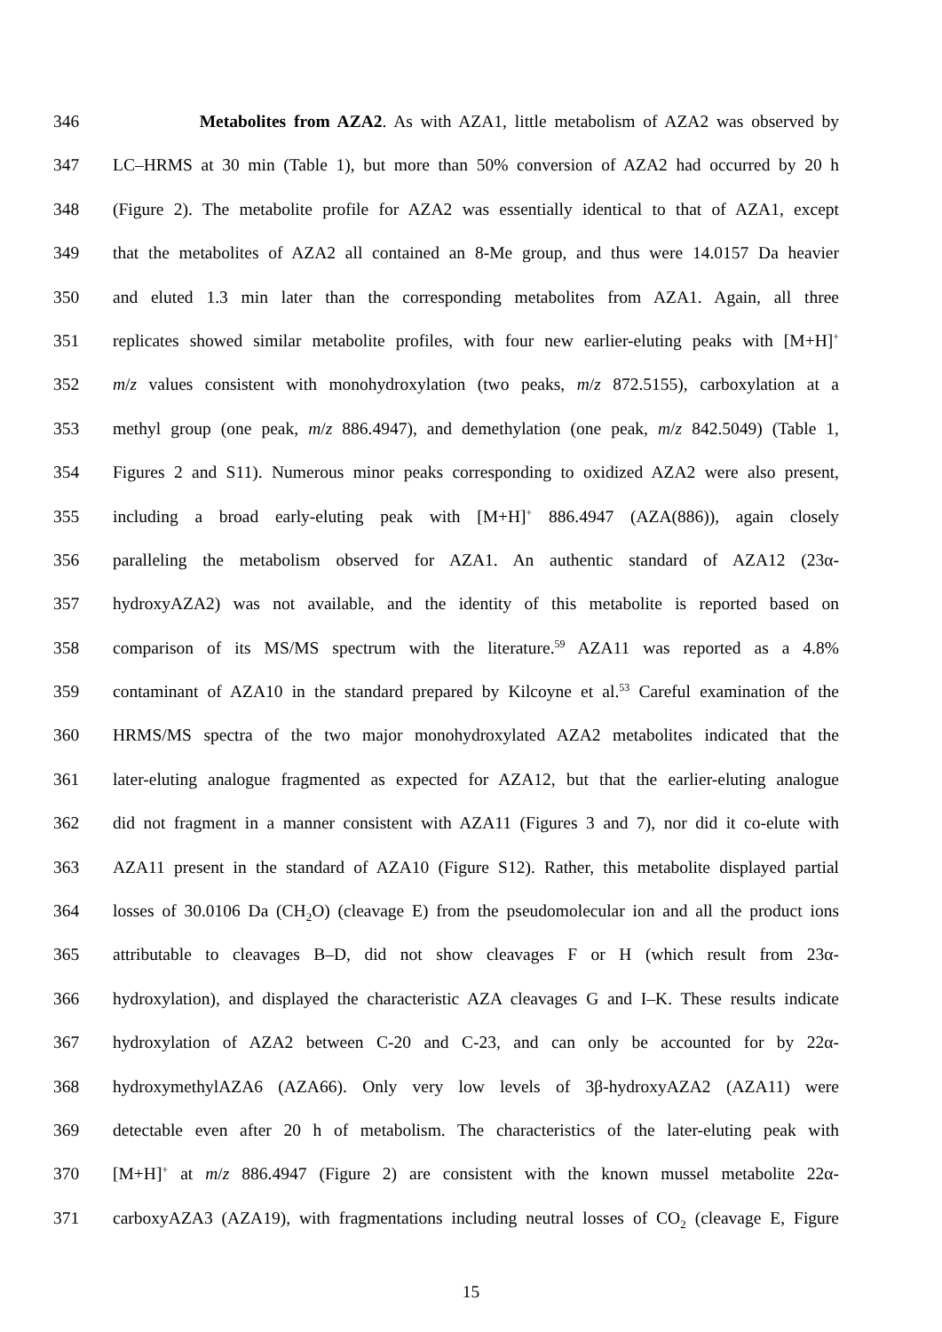346 Metabolites from AZA2. As with AZA1, little metabolism of AZA2 was observed by
347 LC–HRMS at 30 min (Table 1), but more than 50% conversion of AZA2 had occurred by 20 h
348 (Figure 2). The metabolite profile for AZA2 was essentially identical to that of AZA1, except
349 that the metabolites of AZA2 all contained an 8-Me group, and thus were 14.0157 Da heavier
350 and eluted 1.3 min later than the corresponding metabolites from AZA1. Again, all three
351 replicates showed similar metabolite profiles, with four new earlier-eluting peaks with [M+H]<sup>+</sup>
352 m/z values consistent with monohydroxylation (two peaks, m/z 872.5155), carboxylation at a
353 methyl group (one peak, m/z 886.4947), and demethylation (one peak, m/z 842.5049) (Table 1,
354 Figures 2 and S11). Numerous minor peaks corresponding to oxidized AZA2 were also present,
355 including a broad early-eluting peak with [M+H]<sup>+</sup> 886.4947 (AZA(886)), again closely
356 paralleling the metabolism observed for AZA1. An authentic standard of AZA12 (23α-
357 hydroxyAZA2) was not available, and the identity of this metabolite is reported based on
358 comparison of its MS/MS spectrum with the literature.<sup>59</sup> AZA11 was reported as a 4.8%
359 contaminant of AZA10 in the standard prepared by Kilcoyne et al.<sup>53</sup> Careful examination of the
360 HRMS/MS spectra of the two major monohydroxylated AZA2 metabolites indicated that the
361 later-eluting analogue fragmented as expected for AZA12, but that the earlier-eluting analogue
362 did not fragment in a manner consistent with AZA11 (Figures 3 and 7), nor did it co-elute with
363 AZA11 present in the standard of AZA10 (Figure S12). Rather, this metabolite displayed partial
364 losses of 30.0106 Da (CH<sub>2</sub>O) (cleavage E) from the pseudomolecular ion and all the product ions
365 attributable to cleavages B–D, did not show cleavages F or H (which result from 23α-
366 hydroxylation), and displayed the characteristic AZA cleavages G and I–K. These results indicate
367 hydroxylation of AZA2 between C-20 and C-23, and can only be accounted for by 22α-
368 hydroxymethylAZA6 (AZA66). Only very low levels of 3β-hydroxyAZA2 (AZA11) were
369 detectable even after 20 h of metabolism. The characteristics of the later-eluting peak with
370 [M+H]<sup>+</sup> at m/z 886.4947 (Figure 2) are consistent with the known mussel metabolite 22α-
371 carboxyAZA3 (AZA19), with fragmentations including neutral losses of CO<sub>2</sub> (cleavage E, Figure
15